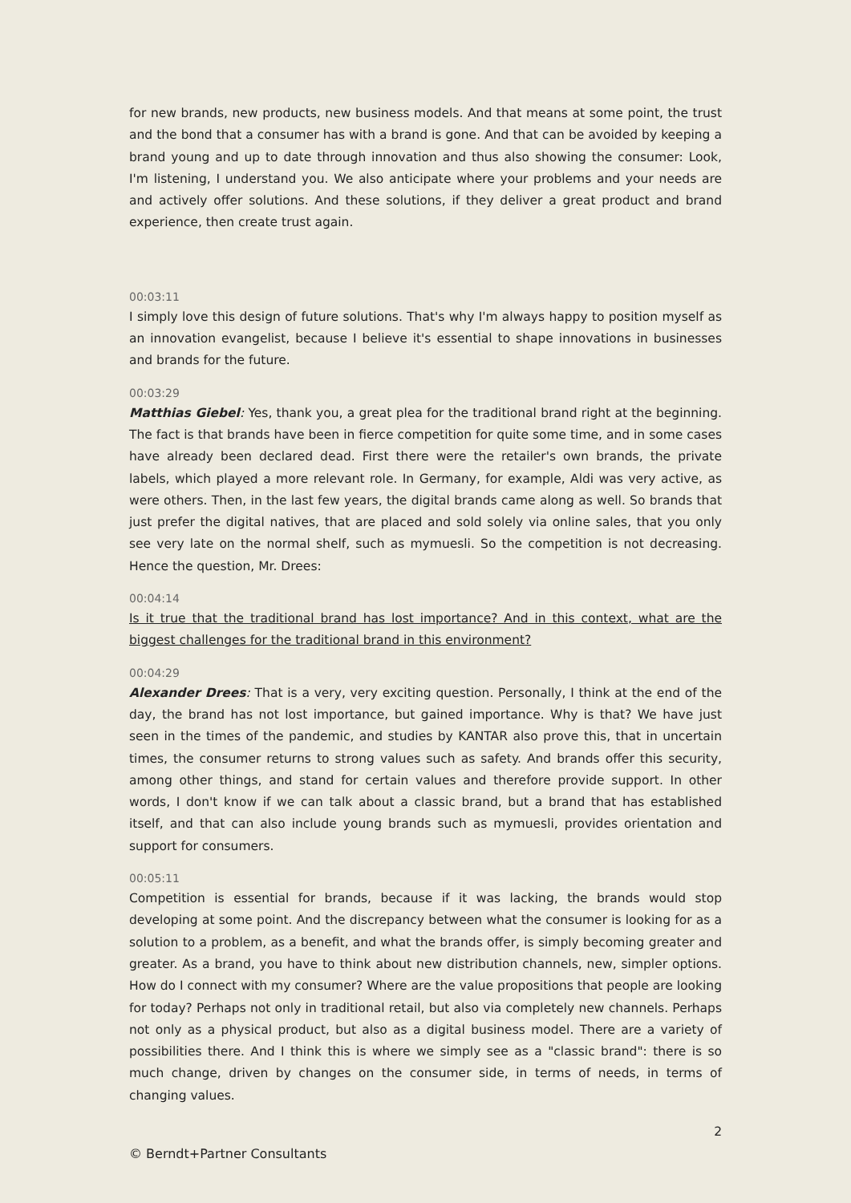for new brands, new products, new business models. And that means at some point, the trust and the bond that a consumer has with a brand is gone. And that can be avoided by keeping a brand young and up to date through innovation and thus also showing the consumer: Look, I'm listening, I understand you. We also anticipate where your problems and your needs are and actively offer solutions. And these solutions, if they deliver a great product and brand experience, then create trust again.
00:03:11
I simply love this design of future solutions. That's why I'm always happy to position myself as an innovation evangelist, because I believe it's essential to shape innovations in businesses and brands for the future.
00:03:29
Matthias Giebel: Yes, thank you, a great plea for the traditional brand right at the beginning. The fact is that brands have been in fierce competition for quite some time, and in some cases have already been declared dead. First there were the retailer's own brands, the private labels, which played a more relevant role. In Germany, for example, Aldi was very active, as were others. Then, in the last few years, the digital brands came along as well. So brands that just prefer the digital natives, that are placed and sold solely via online sales, that you only see very late on the normal shelf, such as mymuesli. So the competition is not decreasing. Hence the question, Mr. Drees:
00:04:14
Is it true that the traditional brand has lost importance? And in this context, what are the biggest challenges for the traditional brand in this environment?
00:04:29
Alexander Drees: That is a very, very exciting question. Personally, I think at the end of the day, the brand has not lost importance, but gained importance. Why is that? We have just seen in the times of the pandemic, and studies by KANTAR also prove this, that in uncertain times, the consumer returns to strong values such as safety. And brands offer this security, among other things, and stand for certain values and therefore provide support. In other words, I don't know if we can talk about a classic brand, but a brand that has established itself, and that can also include young brands such as mymuesli, provides orientation and support for consumers.
00:05:11
Competition is essential for brands, because if it was lacking, the brands would stop developing at some point. And the discrepancy between what the consumer is looking for as a solution to a problem, as a benefit, and what the brands offer, is simply becoming greater and greater. As a brand, you have to think about new distribution channels, new, simpler options. How do I connect with my consumer? Where are the value propositions that people are looking for today? Perhaps not only in traditional retail, but also via completely new channels. Perhaps not only as a physical product, but also as a digital business model. There are a variety of possibilities there. And I think this is where we simply see as a "classic brand": there is so much change, driven by changes on the consumer side, in terms of needs, in terms of changing values.
2
© Berndt+Partner Consultants